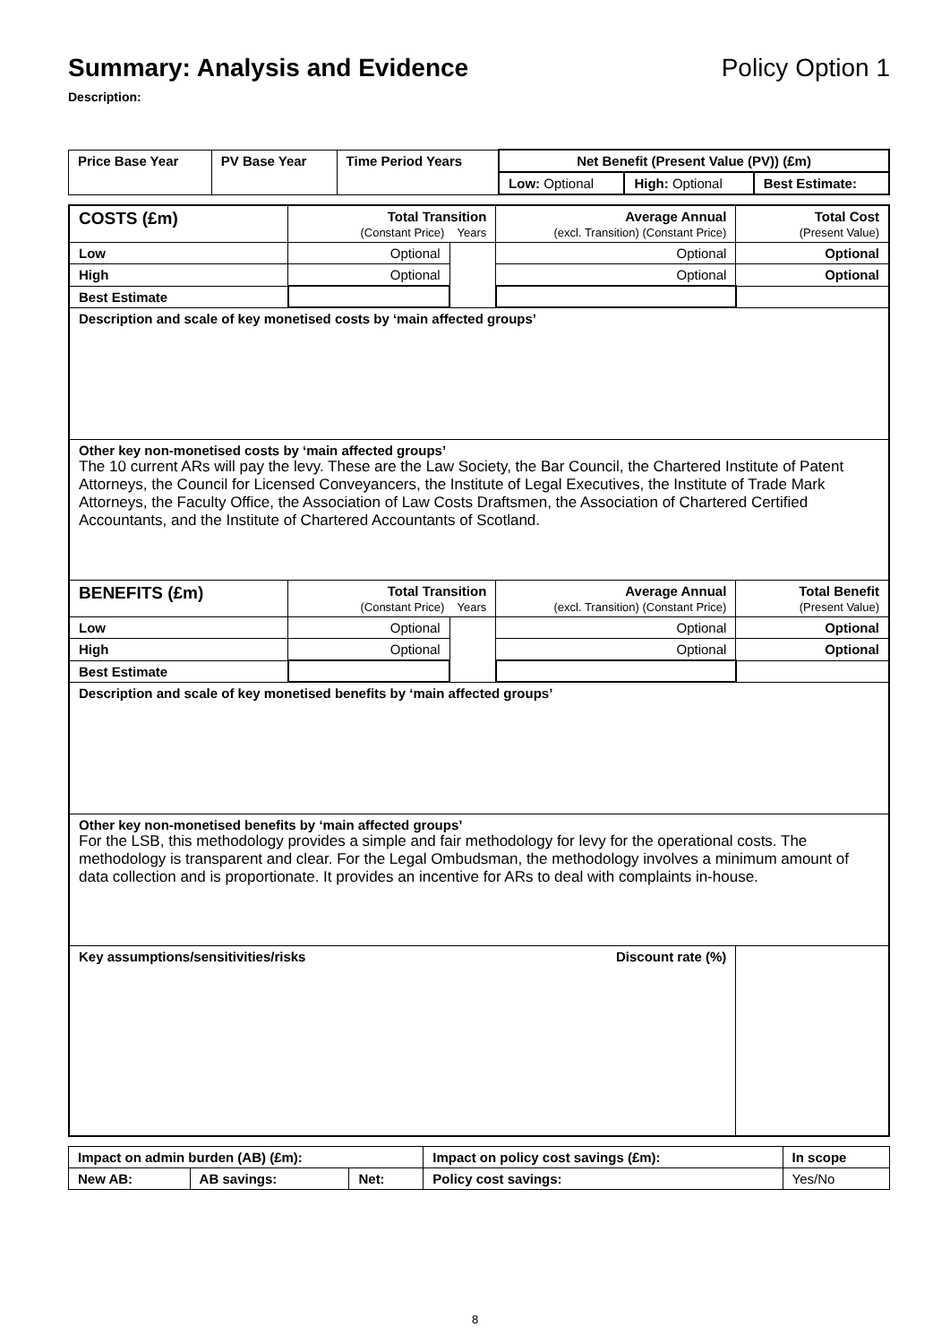Summary: Analysis and Evidence Policy Option 1
Description:
| Price Base Year | PV Base Year | Time Period Years | Net Benefit (Present Value (PV)) (£m) | | |
| | | | Low: Optional | High: Optional | Best Estimate: |
| COSTS (£m) | Total Transition (Constant Price) Years | | Average Annual (excl. Transition) (Constant Price) | Total Cost (Present Value) |
| Low | Optional | | Optional | Optional |
| High | Optional | | Optional | Optional |
| Best Estimate | | | | |
| Description and scale of key monetised costs by ‘main affected groups’ | | | | |
| Other key non-monetised costs by ‘main affected groups’ The 10 current ARs will pay the levy. These are the Law Society, the Bar Council, the Chartered Institute of Patent Attorneys, the Council for Licensed Conveyancers, the Institute of Legal Executives, the Institute of Trade Mark Attorneys, the Faculty Office, the Association of Law Costs Draftsmen, the Association of Chartered Certified Accountants, and the Institute of Chartered Accountants of Scotland. | | | | |
| BENEFITS (£m) | Total Transition (Constant Price) Years | | Average Annual (excl. Transition) (Constant Price) | Total Benefit (Present Value) |
| Low | Optional | | Optional | Optional |
| High | Optional | | Optional | Optional |
| Best Estimate | | | | |
| Description and scale of key monetised benefits by ‘main affected groups’ | | | | |
| Other key non-monetised benefits by ‘main affected groups’ For the LSB, this methodology provides a simple and fair methodology for levy for the operational costs. The methodology is transparent and clear. For the Legal Ombudsman, the methodology involves a minimum amount of data collection and is proportionate. It provides an incentive for ARs to deal with complaints in-house. | | | | |
| Key assumptions/sensitivities/risks Discount rate (%) | | | | |
| Impact on admin burden (AB) (£m): | | | Impact on policy cost savings (£m): | In scope |
| New AB: | AB savings: | Net: | Policy cost savings: | Yes/No |
8